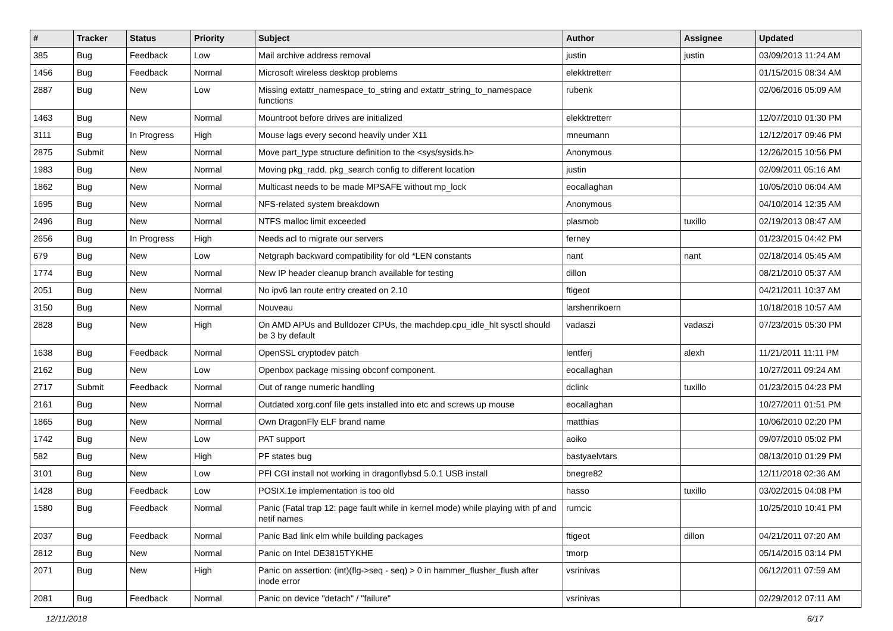| # | Tracker | Status | Priority | Subject | Author | Assignee | Updated |
| --- | --- | --- | --- | --- | --- | --- | --- |
| 385 | Bug | Feedback | Low | Mail archive address removal | justin | justin | 03/09/2013 11:24 AM |
| 1456 | Bug | Feedback | Normal | Microsoft wireless desktop problems | elekktretterr | | 01/15/2015 08:34 AM |
| 2887 | Bug | New | Low | Missing extattr_namespace_to_string and extattr_string_to_namespace functions | rubenk | | 02/06/2016 05:09 AM |
| 1463 | Bug | New | Normal | Mountroot before drives are initialized | elekktretterr | | 12/07/2010 01:30 PM |
| 3111 | Bug | In Progress | High | Mouse lags every second heavily under X11 | mneumann | | 12/12/2017 09:46 PM |
| 2875 | Submit | New | Normal | Move part_type structure definition to the <sys/sysids.h> | Anonymous | | 12/26/2015 10:56 PM |
| 1983 | Bug | New | Normal | Moving pkg_radd, pkg_search config to different location | justin | | 02/09/2011 05:16 AM |
| 1862 | Bug | New | Normal | Multicast needs to be made MPSAFE without mp_lock | eocallaghan | | 10/05/2010 06:04 AM |
| 1695 | Bug | New | Normal | NFS-related system breakdown | Anonymous | | 04/10/2014 12:35 AM |
| 2496 | Bug | New | Normal | NTFS malloc limit exceeded | plasmob | tuxillo | 02/19/2013 08:47 AM |
| 2656 | Bug | In Progress | High | Needs acl to migrate our servers | ferney | | 01/23/2015 04:42 PM |
| 679 | Bug | New | Low | Netgraph backward compatibility for old *LEN constants | nant | nant | 02/18/2014 05:45 AM |
| 1774 | Bug | New | Normal | New IP header cleanup branch available for testing | dillon | | 08/21/2010 05:37 AM |
| 2051 | Bug | New | Normal | No ipv6 lan route entry created on 2.10 | ftigeot | | 04/21/2011 10:37 AM |
| 3150 | Bug | New | Normal | Nouveau | larshenrikoern | | 10/18/2018 10:57 AM |
| 2828 | Bug | New | High | On AMD APUs and Bulldozer CPUs, the machdep.cpu_idle_hlt sysctl should be 3 by default | vadaszi | vadaszi | 07/23/2015 05:30 PM |
| 1638 | Bug | Feedback | Normal | OpenSSL cryptodev patch | lentferj | alexh | 11/21/2011 11:11 PM |
| 2162 | Bug | New | Low | Openbox package missing obconf component. | eocallaghan | | 10/27/2011 09:24 AM |
| 2717 | Submit | Feedback | Normal | Out of range numeric handling | dclink | tuxillo | 01/23/2015 04:23 PM |
| 2161 | Bug | New | Normal | Outdated xorg.conf file gets installed into etc and screws up mouse | eocallaghan | | 10/27/2011 01:51 PM |
| 1865 | Bug | New | Normal | Own DragonFly ELF brand name | matthias | | 10/06/2010 02:20 PM |
| 1742 | Bug | New | Low | PAT support | aoiko | | 09/07/2010 05:02 PM |
| 582 | Bug | New | High | PF states bug | bastyaelvtars | | 08/13/2010 01:29 PM |
| 3101 | Bug | New | Low | PFI CGI install not working in dragonflybsd 5.0.1 USB install | bnegre82 | | 12/11/2018 02:36 AM |
| 1428 | Bug | Feedback | Low | POSIX.1e implementation is too old | hasso | tuxillo | 03/02/2015 04:08 PM |
| 1580 | Bug | Feedback | Normal | Panic (Fatal trap 12: page fault while in kernel mode) while playing with pf and netif names | rumcic | | 10/25/2010 10:41 PM |
| 2037 | Bug | Feedback | Normal | Panic Bad link elm while building packages | ftigeot | dillon | 04/21/2011 07:20 AM |
| 2812 | Bug | New | Normal | Panic on Intel DE3815TYKHE | tmorp | | 05/14/2015 03:14 PM |
| 2071 | Bug | New | High | Panic on assertion: (int)(flg->seq - seq) > 0 in hammer_flusher_flush after inode error | vsrinivas | | 06/12/2011 07:59 AM |
| 2081 | Bug | Feedback | Normal | Panic on device "detach" / "failure" | vsrinivas | | 02/29/2012 07:11 AM |
12/11/2018 6/17